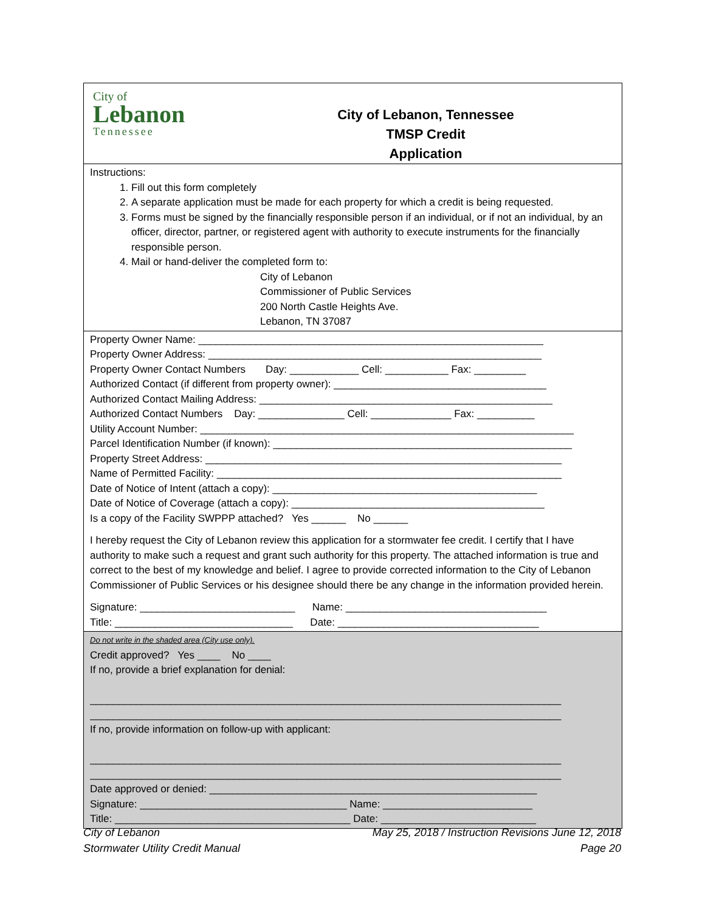City of
Lebanon
Tennessee
City of Lebanon, Tennessee
TMSP Credit
Application
Instructions:
1. Fill out this form completely
2. A separate application must be made for each property for which a credit is being requested.
3. Forms must be signed by the financially responsible person if an individual, or if not an individual, by an officer, director, partner, or registered agent with authority to execute instruments for the financially responsible person.
4. Mail or hand-deliver the completed form to:
City of Lebanon
Commissioner of Public Services
200 North Castle Heights Ave.
Lebanon, TN 37087
Property Owner Name: ____________________________________________________________
Property Owner Address: __________________________________________________________
Property Owner Contact Numbers Day: ____________ Cell: ___________ Fax: _________
Authorized Contact (if different from property owner): _____________________________________
Authorized Contact Mailing Address: ___________________________________________________
Authorized Contact Numbers Day: _______________ Cell: ______________ Fax: __________
Utility Account Number: _________________________________________________________________
Parcel Identification Number (if known): ____________________________________________________
Property Street Address: ______________________________________________________________
Name of Permitted Facility: ____________________________________________________________
Date of Notice of Intent (attach a copy): ______________________________________________
Date of Notice of Coverage (attach a copy): ____________________________________________
Is a copy of the Facility SWPPP attached? Yes ______ No ______
I hereby request the City of Lebanon review this application for a stormwater fee credit. I certify that I have authority to make such a request and grant such authority for this property. The attached information is true and correct to the best of my knowledge and belief. I agree to provide corrected information to the City of Lebanon Commissioner of Public Services or his designee should there be any change in the information provided herein.
Signature: ___________________________ Name: ___________________________________
Title: _______________________________ Date: ___________________________________
Do not write in the shaded area (City use only).
Credit approved? Yes ____ No ____
If no, provide a brief explanation for denial:
__________________________________________________________________________________
__________________________________________________________________________________
If no, provide information on follow-up with applicant:
__________________________________________________________________________________
__________________________________________________________________________________
Date approved or denied: _________________________________________________________
Signature: ____________________________________ Name: __________________________
Title: _________________________________________ Date: ___________________________
City of Lebanon
Stormwater Utility Credit Manual
May 25, 2018 / Instruction Revisions June 12, 2018
Page 20